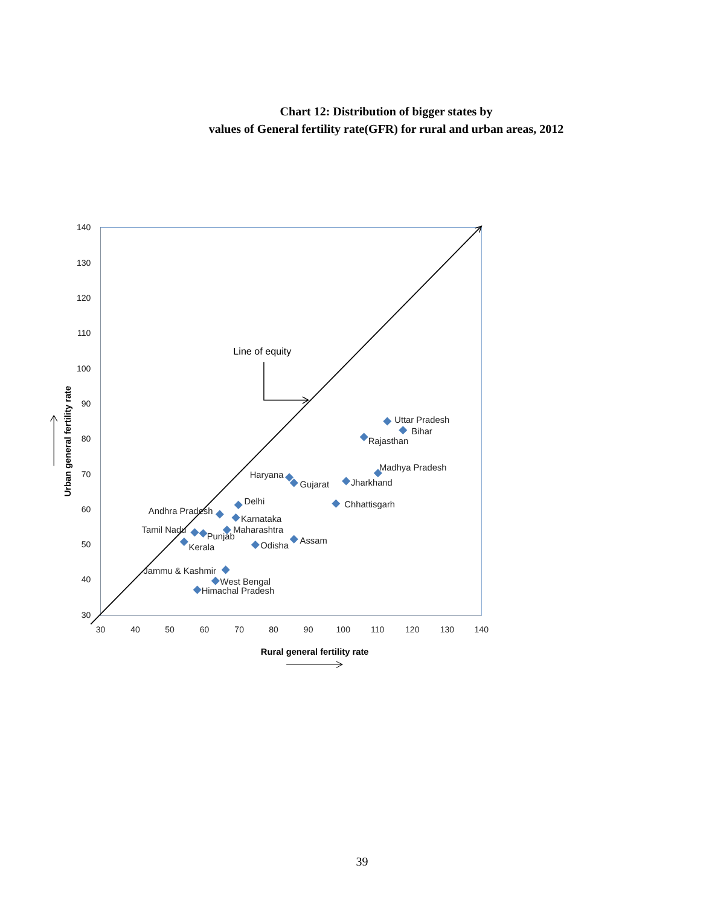Chart 12: Distribution of bigger states by
values of General fertility rate(GFR) for rural and urban areas, 2012
140
130
120
110
100
90
80
70
60
50
40
30
30
40
50
60
70
80
90
100
110
120
130
140
Line of equity
Uttar Pradesh
Bihar
Rajasthan
Madhya Pradesh
Haryana
Gujarat
Jharkhand
Chhattisgarh
Delhi
Andhra Pradesh
Karnataka
Maharashtra
Tamil Nadu
Punjab
Kerala
Assam
Odisha
Jammu & Kashmir
West Bengal
Himachal Pradesh
Rural general fertility rate
Urban general fertility rate
39